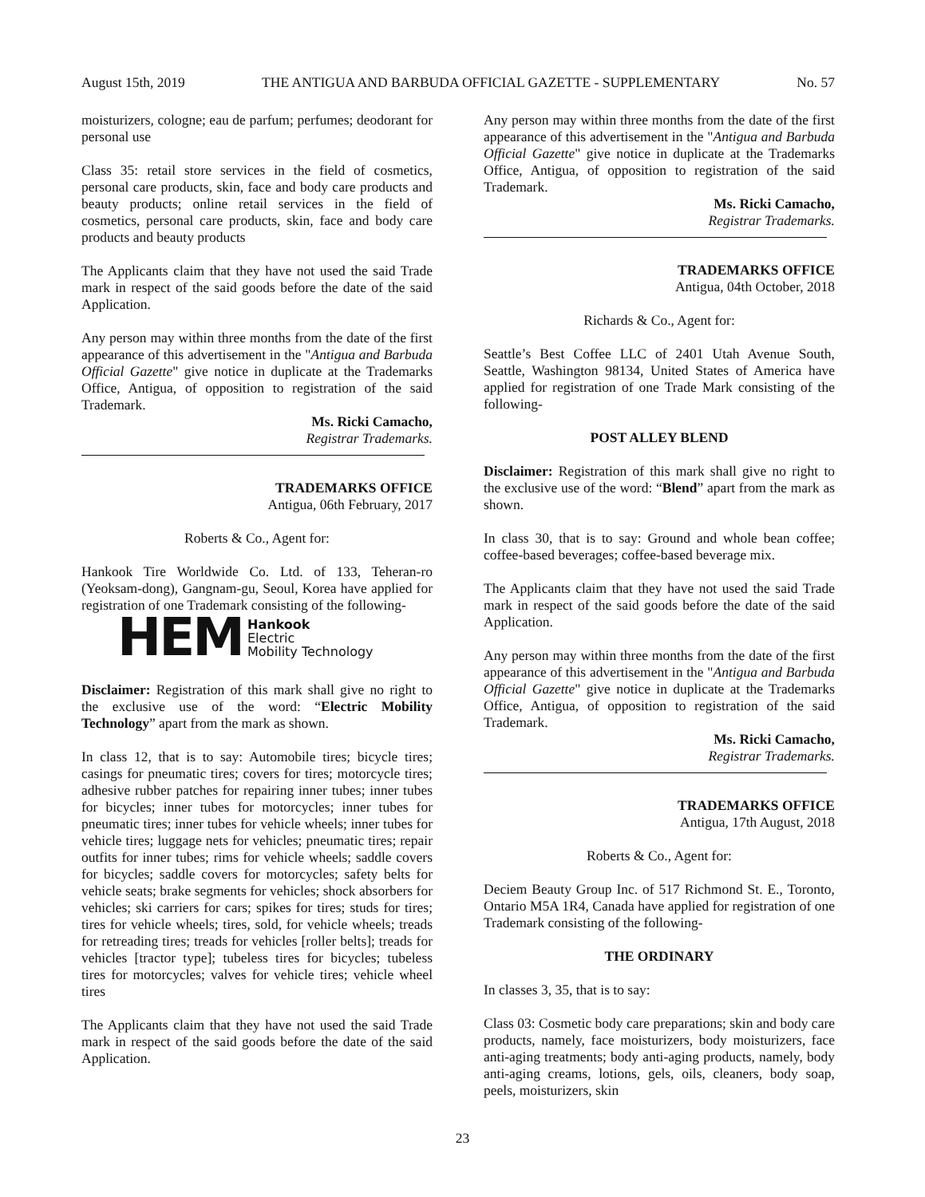August 15th, 2019 THE ANTIGUA AND BARBUDA OFFICIAL GAZETTE - SUPPLEMENTARY No. 57
moisturizers, cologne; eau de parfum; perfumes; deodorant for personal use
Class 35: retail store services in the field of cosmetics, personal care products, skin, face and body care products and beauty products; online retail services in the field of cosmetics, personal care products, skin, face and body care products and beauty products
The Applicants claim that they have not used the said Trade mark in respect of the said goods before the date of the said Application.
Any person may within three months from the date of the first appearance of this advertisement in the "Antigua and Barbuda Official Gazette" give notice in duplicate at the Trademarks Office, Antigua, of opposition to registration of the said Trademark.
Ms. Ricki Camacho,
Registrar Trademarks.
TRADEMARKS OFFICE
Antigua, 06th February, 2017
Roberts & Co., Agent for:
Hankook Tire Worldwide Co. Ltd. of 133, Teheran-ro (Yeoksam-dong), Gangnam-gu, Seoul, Korea have applied for registration of one Trademark consisting of the following-
HEM Hankook
Electric
Mobility Technology
Disclaimer: Registration of this mark shall give no right to the exclusive use of the word: “Electric Mobility Technology” apart from the mark as shown.
In class 12, that is to say: Automobile tires; bicycle tires; casings for pneumatic tires; covers for tires; motorcycle tires; adhesive rubber patches for repairing inner tubes; inner tubes for bicycles; inner tubes for motorcycles; inner tubes for pneumatic tires; inner tubes for vehicle wheels; inner tubes for vehicle tires; luggage nets for vehicles; pneumatic tires; repair outfits for inner tubes; rims for vehicle wheels; saddle covers for bicycles; saddle covers for motorcycles; safety belts for vehicle seats; brake segments for vehicles; shock absorbers for vehicles; ski carriers for cars; spikes for tires; studs for tires; tires for vehicle wheels; tires, sold, for vehicle wheels; treads for retreading tires; treads for vehicles [roller belts]; treads for vehicles [tractor type]; tubeless tires for bicycles; tubeless tires for motorcycles; valves for vehicle tires; vehicle wheel tires
The Applicants claim that they have not used the said Trade mark in respect of the said goods before the date of the said Application.
Any person may within three months from the date of the first appearance of this advertisement in the "Antigua and Barbuda Official Gazette" give notice in duplicate at the Trademarks Office, Antigua, of opposition to registration of the said Trademark.
Ms. Ricki Camacho,
Registrar Trademarks.
TRADEMARKS OFFICE
Antigua, 04th October, 2018
Richards & Co., Agent for:
Seattle’s Best Coffee LLC of 2401 Utah Avenue South, Seattle, Washington 98134, United States of America have applied for registration of one Trade Mark consisting of the following-
POST ALLEY BLEND
Disclaimer: Registration of this mark shall give no right to the exclusive use of the word: “Blend” apart from the mark as shown.
In class 30, that is to say: Ground and whole bean coffee; coffee-based beverages; coffee-based beverage mix.
The Applicants claim that they have not used the said Trade mark in respect of the said goods before the date of the said Application.
Any person may within three months from the date of the first appearance of this advertisement in the "Antigua and Barbuda Official Gazette" give notice in duplicate at the Trademarks Office, Antigua, of opposition to registration of the said Trademark.
Ms. Ricki Camacho,
Registrar Trademarks.
TRADEMARKS OFFICE
Antigua, 17th August, 2018
Roberts & Co., Agent for:
Deciem Beauty Group Inc. of 517 Richmond St. E., Toronto, Ontario M5A 1R4, Canada have applied for registration of one Trademark consisting of the following-
THE ORDINARY
In classes 3, 35, that is to say:
Class 03: Cosmetic body care preparations; skin and body care products, namely, face moisturizers, body moisturizers, face anti-aging treatments; body anti-aging products, namely, body anti-aging creams, lotions, gels, oils, cleaners, body soap, peels, moisturizers, skin
23